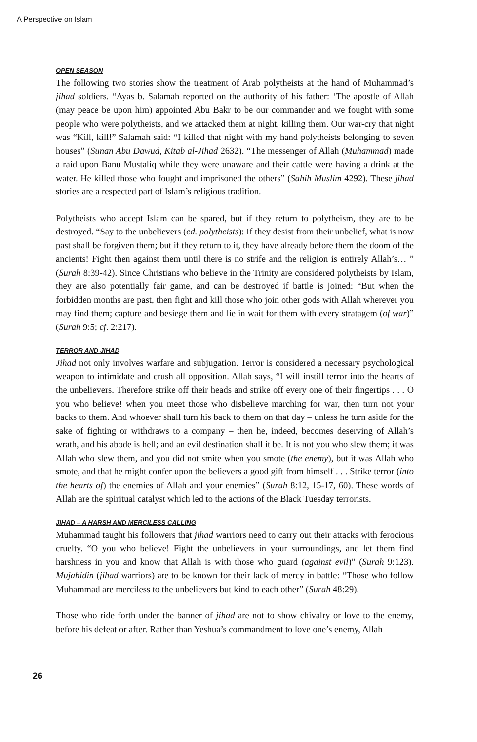A Perspective on Islam
OPEN SEASON
The following two stories show the treatment of Arab polytheists at the hand of Muhammad’s jihad soldiers. “Ayas b. Salamah reported on the authority of his father: ‘The apostle of Allah (may peace be upon him) appointed Abu Bakr to be our commander and we fought with some people who were polytheists, and we attacked them at night, killing them. Our war-cry that night was “Kill, kill!” Salamah said: “I killed that night with my hand polytheists belonging to seven houses” (Sunan Abu Dawud, Kitab al-Jihad 2632). “The messenger of Allah (Muhammad) made a raid upon Banu Mustaliq while they were unaware and their cattle were having a drink at the water. He killed those who fought and imprisoned the others” (Sahih Muslim 4292). These jihad stories are a respected part of Islam’s religious tradition.
Polytheists who accept Islam can be spared, but if they return to polytheism, they are to be destroyed. “Say to the unbelievers (ed. polytheists): If they desist from their unbelief, what is now past shall be forgiven them; but if they return to it, they have already before them the doom of the ancients! Fight then against them until there is no strife and the religion is entirely Allah’s… ” (Surah 8:39-42). Since Christians who believe in the Trinity are considered polytheists by Islam, they are also potentially fair game, and can be destroyed if battle is joined: “But when the forbidden months are past, then fight and kill those who join other gods with Allah wherever you may find them; capture and besiege them and lie in wait for them with every stratagem (of war)” (Surah 9:5; cf. 2:217).
TERROR AND JIHAD
Jihad not only involves warfare and subjugation. Terror is considered a necessary psychological weapon to intimidate and crush all opposition. Allah says, “I will instill terror into the hearts of the unbelievers. Therefore strike off their heads and strike off every one of their fingertips . . . O you who believe! when you meet those who disbelieve marching for war, then turn not your backs to them. And whoever shall turn his back to them on that day – unless he turn aside for the sake of fighting or withdraws to a company – then he, indeed, becomes deserving of Allah’s wrath, and his abode is hell; and an evil destination shall it be. It is not you who slew them; it was Allah who slew them, and you did not smite when you smote (the enemy), but it was Allah who smote, and that he might confer upon the believers a good gift from himself . . . Strike terror (into the hearts of) the enemies of Allah and your enemies” (Surah 8:12, 15-17, 60). These words of Allah are the spiritual catalyst which led to the actions of the Black Tuesday terrorists.
JIHAD – A HARSH AND MERCILESS CALLING
Muhammad taught his followers that jihad warriors need to carry out their attacks with ferocious cruelty. “O you who believe! Fight the unbelievers in your surroundings, and let them find harshness in you and know that Allah is with those who guard (against evil)” (Surah 9:123). Mujahidin (jihad warriors) are to be known for their lack of mercy in battle: “Those who follow Muhammad are merciless to the unbelievers but kind to each other” (Surah 48:29).
Those who ride forth under the banner of jihad are not to show chivalry or love to the enemy, before his defeat or after. Rather than Yeshua’s commandment to love one’s enemy, Allah
26